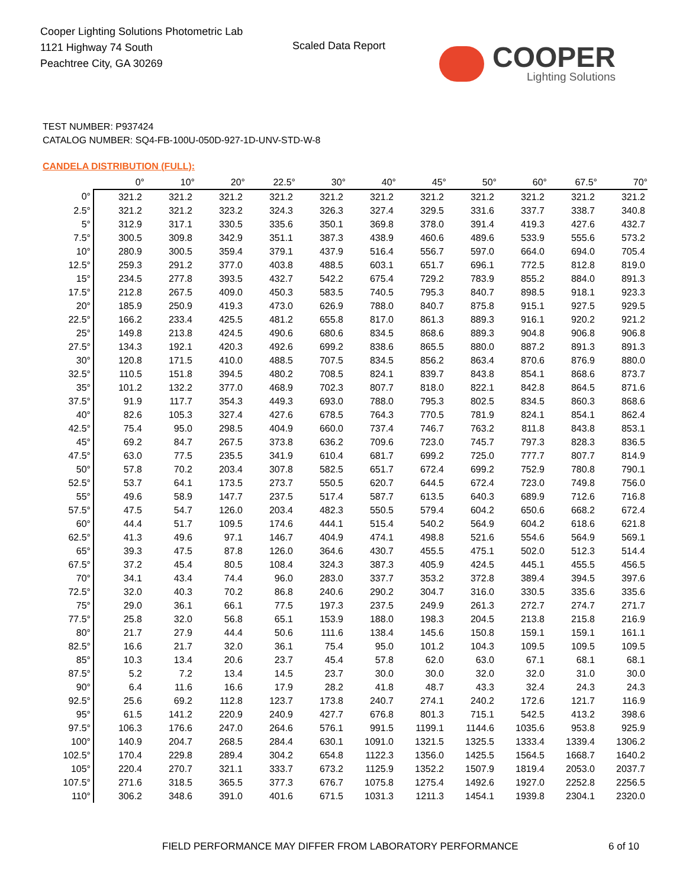Cooper Lighting Solutions Photometric Lab
1121 Highway 74 South
Peachtree City, GA 30269
Scaled Data Report
COOPER
Lighting Solutions
TEST NUMBER: P937424
CATALOG NUMBER: SQ4-FB-100U-050D-927-1D-UNV-STD-W-8
CANDELA DISTRIBUTION (FULL):
| | 0° | 10° | 20° | 22.5° | 30° | 40° | 45° | 50° | 60° | 67.5° | 70° |
| --- | --- | --- | --- | --- | --- | --- | --- | --- | --- | --- | --- |
| 0° | 321.2 | 321.2 | 321.2 | 321.2 | 321.2 | 321.2 | 321.2 | 321.2 | 321.2 | 321.2 | 321.2 |
| 2.5° | 321.2 | 321.2 | 323.2 | 324.3 | 326.3 | 327.4 | 329.5 | 331.6 | 337.7 | 338.7 | 340.8 |
| 5° | 312.9 | 317.1 | 330.5 | 335.6 | 350.1 | 369.8 | 378.0 | 391.4 | 419.3 | 427.6 | 432.7 |
| 7.5° | 300.5 | 309.8 | 342.9 | 351.1 | 387.3 | 438.9 | 460.6 | 489.6 | 533.9 | 555.6 | 573.2 |
| 10° | 280.9 | 300.5 | 359.4 | 379.1 | 437.9 | 516.4 | 556.7 | 597.0 | 664.0 | 694.0 | 705.4 |
| 12.5° | 259.3 | 291.2 | 377.0 | 403.8 | 488.5 | 603.1 | 651.7 | 696.1 | 772.5 | 812.8 | 819.0 |
| 15° | 234.5 | 277.8 | 393.5 | 432.7 | 542.2 | 675.4 | 729.2 | 783.9 | 855.2 | 884.0 | 891.3 |
| 17.5° | 212.8 | 267.5 | 409.0 | 450.3 | 583.5 | 740.5 | 795.3 | 840.7 | 898.5 | 918.1 | 923.3 |
| 20° | 185.9 | 250.9 | 419.3 | 473.0 | 626.9 | 788.0 | 840.7 | 875.8 | 915.1 | 927.5 | 929.5 |
| 22.5° | 166.2 | 233.4 | 425.5 | 481.2 | 655.8 | 817.0 | 861.3 | 889.3 | 916.1 | 920.2 | 921.2 |
| 25° | 149.8 | 213.8 | 424.5 | 490.6 | 680.6 | 834.5 | 868.6 | 889.3 | 904.8 | 906.8 | 906.8 |
| 27.5° | 134.3 | 192.1 | 420.3 | 492.6 | 699.2 | 838.6 | 865.5 | 880.0 | 887.2 | 891.3 | 891.3 |
| 30° | 120.8 | 171.5 | 410.0 | 488.5 | 707.5 | 834.5 | 856.2 | 863.4 | 870.6 | 876.9 | 880.0 |
| 32.5° | 110.5 | 151.8 | 394.5 | 480.2 | 708.5 | 824.1 | 839.7 | 843.8 | 854.1 | 868.6 | 873.7 |
| 35° | 101.2 | 132.2 | 377.0 | 468.9 | 702.3 | 807.7 | 818.0 | 822.1 | 842.8 | 864.5 | 871.6 |
| 37.5° | 91.9 | 117.7 | 354.3 | 449.3 | 693.0 | 788.0 | 795.3 | 802.5 | 834.5 | 860.3 | 868.6 |
| 40° | 82.6 | 105.3 | 327.4 | 427.6 | 678.5 | 764.3 | 770.5 | 781.9 | 824.1 | 854.1 | 862.4 |
| 42.5° | 75.4 | 95.0 | 298.5 | 404.9 | 660.0 | 737.4 | 746.7 | 763.2 | 811.8 | 843.8 | 853.1 |
| 45° | 69.2 | 84.7 | 267.5 | 373.8 | 636.2 | 709.6 | 723.0 | 745.7 | 797.3 | 828.3 | 836.5 |
| 47.5° | 63.0 | 77.5 | 235.5 | 341.9 | 610.4 | 681.7 | 699.2 | 725.0 | 777.7 | 807.7 | 814.9 |
| 50° | 57.8 | 70.2 | 203.4 | 307.8 | 582.5 | 651.7 | 672.4 | 699.2 | 752.9 | 780.8 | 790.1 |
| 52.5° | 53.7 | 64.1 | 173.5 | 273.7 | 550.5 | 620.7 | 644.5 | 672.4 | 723.0 | 749.8 | 756.0 |
| 55° | 49.6 | 58.9 | 147.7 | 237.5 | 517.4 | 587.7 | 613.5 | 640.3 | 689.9 | 712.6 | 716.8 |
| 57.5° | 47.5 | 54.7 | 126.0 | 203.4 | 482.3 | 550.5 | 579.4 | 604.2 | 650.6 | 668.2 | 672.4 |
| 60° | 44.4 | 51.7 | 109.5 | 174.6 | 444.1 | 515.4 | 540.2 | 564.9 | 604.2 | 618.6 | 621.8 |
| 62.5° | 41.3 | 49.6 | 97.1 | 146.7 | 404.9 | 474.1 | 498.8 | 521.6 | 554.6 | 564.9 | 569.1 |
| 65° | 39.3 | 47.5 | 87.8 | 126.0 | 364.6 | 430.7 | 455.5 | 475.1 | 502.0 | 512.3 | 514.4 |
| 67.5° | 37.2 | 45.4 | 80.5 | 108.4 | 324.3 | 387.3 | 405.9 | 424.5 | 445.1 | 455.5 | 456.5 |
| 70° | 34.1 | 43.4 | 74.4 | 96.0 | 283.0 | 337.7 | 353.2 | 372.8 | 389.4 | 394.5 | 397.6 |
| 72.5° | 32.0 | 40.3 | 70.2 | 86.8 | 240.6 | 290.2 | 304.7 | 316.0 | 330.5 | 335.6 | 335.6 |
| 75° | 29.0 | 36.1 | 66.1 | 77.5 | 197.3 | 237.5 | 249.9 | 261.3 | 272.7 | 274.7 | 271.7 |
| 77.5° | 25.8 | 32.0 | 56.8 | 65.1 | 153.9 | 188.0 | 198.3 | 204.5 | 213.8 | 215.8 | 216.9 |
| 80° | 21.7 | 27.9 | 44.4 | 50.6 | 111.6 | 138.4 | 145.6 | 150.8 | 159.1 | 159.1 | 161.1 |
| 82.5° | 16.6 | 21.7 | 32.0 | 36.1 | 75.4 | 95.0 | 101.2 | 104.3 | 109.5 | 109.5 | 109.5 |
| 85° | 10.3 | 13.4 | 20.6 | 23.7 | 45.4 | 57.8 | 62.0 | 63.0 | 67.1 | 68.1 | 68.1 |
| 87.5° | 5.2 | 7.2 | 13.4 | 14.5 | 23.7 | 30.0 | 30.0 | 32.0 | 32.0 | 31.0 | 30.0 |
| 90° | 6.4 | 11.6 | 16.6 | 17.9 | 28.2 | 41.8 | 48.7 | 43.3 | 32.4 | 24.3 | 24.3 |
| 92.5° | 25.6 | 69.2 | 112.8 | 123.7 | 173.8 | 240.7 | 274.1 | 240.2 | 172.6 | 121.7 | 116.9 |
| 95° | 61.5 | 141.2 | 220.9 | 240.9 | 427.7 | 676.8 | 801.3 | 715.1 | 542.5 | 413.2 | 398.6 |
| 97.5° | 106.3 | 176.6 | 247.0 | 264.6 | 576.1 | 991.5 | 1199.1 | 1144.6 | 1035.6 | 953.8 | 925.9 |
| 100° | 140.9 | 204.7 | 268.5 | 284.4 | 630.1 | 1091.0 | 1321.5 | 1325.5 | 1333.4 | 1339.4 | 1306.2 |
| 102.5° | 170.4 | 229.8 | 289.4 | 304.2 | 654.8 | 1122.3 | 1356.0 | 1425.5 | 1564.5 | 1668.7 | 1640.2 |
| 105° | 220.4 | 270.7 | 321.1 | 333.7 | 673.2 | 1125.9 | 1352.2 | 1507.9 | 1819.4 | 2053.0 | 2037.7 |
| 107.5° | 271.6 | 318.5 | 365.5 | 377.3 | 676.7 | 1075.8 | 1275.4 | 1492.6 | 1927.0 | 2252.8 | 2256.5 |
| 110° | 306.2 | 348.6 | 391.0 | 401.6 | 671.5 | 1031.3 | 1211.3 | 1454.1 | 1939.8 | 2304.1 | 2320.0 |
FIELD PERFORMANCE MAY DIFFER FROM LABORATORY PERFORMANCE
6 of 10